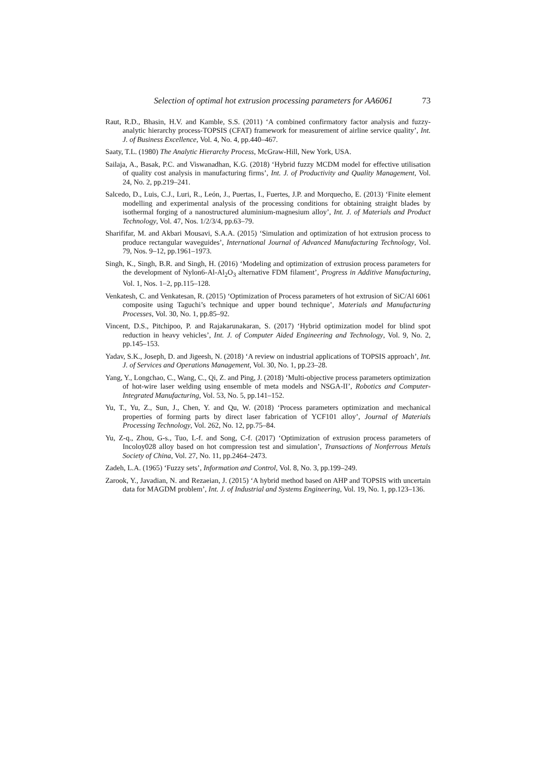Selection of optimal hot extrusion processing parameters for AA6061 73
Raut, R.D., Bhasin, H.V. and Kamble, S.S. (2011) ‘A combined confirmatory factor analysis and fuzzy-analytic hierarchy process-TOPSIS (CFAT) framework for measurement of airline service quality’, Int. J. of Business Excellence, Vol. 4, No. 4, pp.440–467.
Saaty, T.L. (1980) The Analytic Hierarchy Process, McGraw-Hill, New York, USA.
Sailaja, A., Basak, P.C. and Viswanadhan, K.G. (2018) ‘Hybrid fuzzy MCDM model for effective utilisation of quality cost analysis in manufacturing firms’, Int. J. of Productivity and Quality Management, Vol. 24, No. 2, pp.219–241.
Salcedo, D., Luis, C.J., Luri, R., León, J., Puertas, I., Fuertes, J.P. and Morquecho, E. (2013) ‘Finite element modelling and experimental analysis of the processing conditions for obtaining straight blades by isothermal forging of a nanostructured aluminium-magnesium alloy’, Int. J. of Materials and Product Technology, Vol. 47, Nos. 1/2/3/4, pp.63–79.
Sharififar, M. and Akbari Mousavi, S.A.A. (2015) ‘Simulation and optimization of hot extrusion process to produce rectangular waveguides’, International Journal of Advanced Manufacturing Technology, Vol. 79, Nos. 9–12, pp.1961–1973.
Singh, K., Singh, B.R. and Singh, H. (2016) ‘Modeling and optimization of extrusion process parameters for the development of Nylon6-Al-Al<sub>2</sub>O<sub>3</sub> alternative FDM filament’, Progress in Additive Manufacturing, Vol. 1, Nos. 1–2, pp.115–128.
Venkatesh, C. and Venkatesan, R. (2015) ‘Optimization of Process parameters of hot extrusion of SiC/Al 6061 composite using Taguchi’s technique and upper bound technique’, Materials and Manufacturing Processes, Vol. 30, No. 1, pp.85–92.
Vincent, D.S., Pitchipoo, P. and Rajakarunakaran, S. (2017) ‘Hybrid optimization model for blind spot reduction in heavy vehicles’, Int. J. of Computer Aided Engineering and Technology, Vol. 9, No. 2, pp.145–153.
Yadav, S.K., Joseph, D. and Jigeesh, N. (2018) ‘A review on industrial applications of TOPSIS approach’, Int. J. of Services and Operations Management, Vol. 30, No. 1, pp.23–28.
Yang, Y., Longchao, C., Wang, C., Qi, Z. and Ping, J. (2018) ‘Multi-objective process parameters optimization of hot-wire laser welding using ensemble of meta models and NSGA-II’, Robotics and Computer-Integrated Manufacturing, Vol. 53, No. 5, pp.141–152.
Yu, T., Yu, Z., Sun, J., Chen, Y. and Qu, W. (2018) ‘Process parameters optimization and mechanical properties of forming parts by direct laser fabrication of YCF101 alloy’, Journal of Materials Processing Technology, Vol. 262, No. 12, pp.75–84.
Yu, Z-q., Zhou, G-s., Tuo, L-f. and Song, C-f. (2017) ‘Optimization of extrusion process parameters of Incoloy028 alloy based on hot compression test and simulation’, Transactions of Nonferrous Metals Society of China, Vol. 27, No. 11, pp.2464–2473.
Zadeh, L.A. (1965) ‘Fuzzy sets’, Information and Control, Vol. 8, No. 3, pp.199–249.
Zarook, Y., Javadian, N. and Rezaeian, J. (2015) ‘A hybrid method based on AHP and TOPSIS with uncertain data for MAGDM problem’, Int. J. of Industrial and Systems Engineering, Vol. 19, No. 1, pp.123–136.